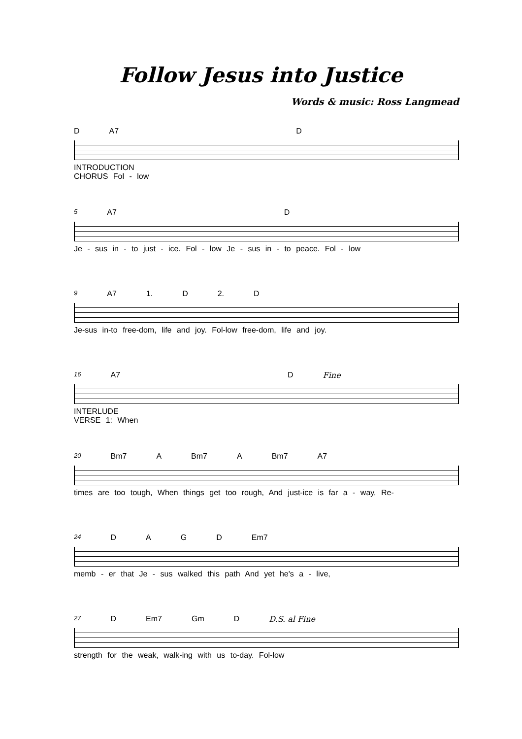Follow Jesus into Justice
Words & music: Ross Langmead
D A7 D
INTRODUCTION CHORUS Fol - low
5 A7 D
Je - sus in - to just - ice. Fol - low Je - sus in - to peace. Fol - low
9 A7 1. D 2. D
Je-sus in-to free-dom, life and joy. Fol-low free-dom, life and joy.
16 A7 D Fine
INTERLUDE VERSE 1: When
20 Bm7 A Bm7 A Bm7 A7
times are too tough, When things get too rough, And just-ice is far a - way, Re-
24 D A G D Em7
memb - er that Je - sus walked this path And yet he's a - live,
27 D Em7 Gm D D.S. al Fine
strength for the weak, walk-ing with us to-day. Fol-low